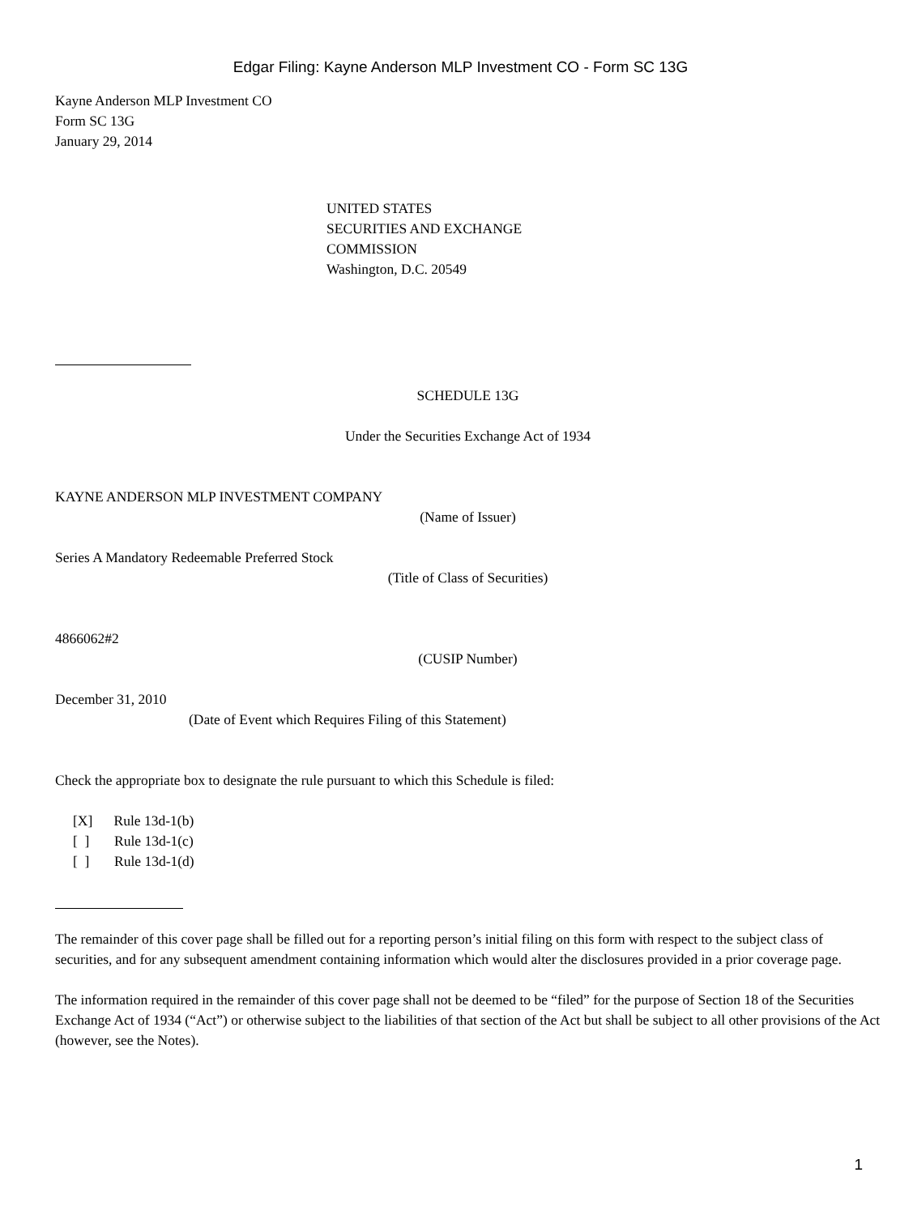Edgar Filing: Kayne Anderson MLP Investment CO - Form SC 13G
Kayne Anderson MLP Investment CO
Form SC 13G
January 29, 2014
UNITED STATES
SECURITIES AND EXCHANGE
COMMISSION
Washington, D.C. 20549
SCHEDULE 13G
Under the Securities Exchange Act of 1934
KAYNE ANDERSON MLP INVESTMENT COMPANY
(Name of Issuer)
Series A Mandatory Redeemable Preferred Stock
(Title of Class of Securities)
4866062#2
(CUSIP Number)
December 31, 2010
(Date of Event which Requires Filing of this Statement)
Check the appropriate box to designate the rule pursuant to which this Schedule is filed:
[X] Rule 13d-1(b)
[ ] Rule 13d-1(c)
[ ] Rule 13d-1(d)
The remainder of this cover page shall be filled out for a reporting person’s initial filing on this form with respect to the subject class of securities, and for any subsequent amendment containing information which would alter the disclosures provided in a prior coverage page.
The information required in the remainder of this cover page shall not be deemed to be “filed” for the purpose of Section 18 of the Securities Exchange Act of 1934 (“Act”) or otherwise subject to the liabilities of that section of the Act but shall be subject to all other provisions of the Act (however, see the Notes).
1